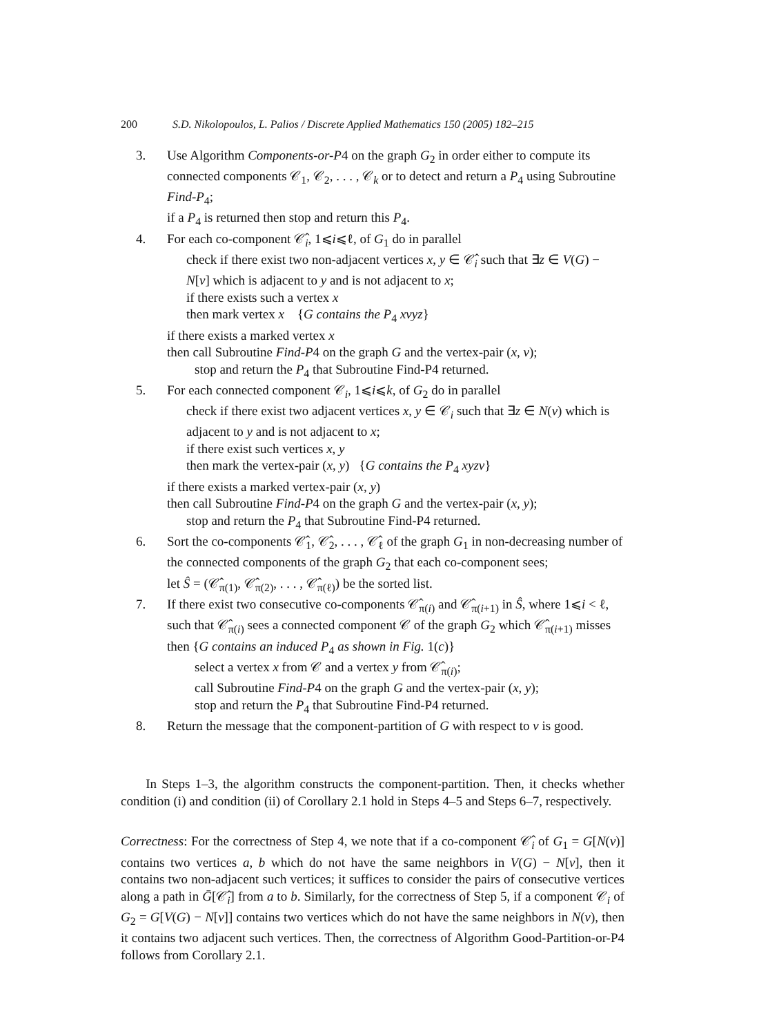200 S.D. Nikolopoulos, L. Palios / Discrete Applied Mathematics 150 (2005) 182–215
3. Use Algorithm Components-or-P4 on the graph G<sub>2</sub> in order either to compute its connected components 𝒞<sub>1</sub>, 𝒞<sub>2</sub>, . . . , 𝒞<sub>k</sub> or to detect and return a P<sub>4</sub> using Subroutine Find-P<sub>4</sub>;
if a P<sub>4</sub> is returned then stop and return this P<sub>4</sub>.
4. For each co-component 𝒞̂<sub>i</sub>, 1⩽i⩽ℓ, of G<sub>1</sub> do in parallel
check if there exist two non-adjacent vertices x, y ∈ 𝒞̂<sub>i</sub> such that ∃z ∈ V(G) − N[v] which is adjacent to y and is not adjacent to x;
if there exists such a vertex x
then mark vertex x {G contains the P<sub>4</sub> xvyz}
if there exists a marked vertex x
then call Subroutine Find-P4 on the graph G and the vertex-pair (x, v);
stop and return the P<sub>4</sub> that Subroutine Find-P4 returned.
5. For each connected component 𝒞<sub>i</sub>, 1⩽i⩽k, of G<sub>2</sub> do in parallel
check if there exist two adjacent vertices x, y ∈ 𝒞<sub>i</sub> such that ∃z ∈ N(v) which is adjacent to y and is not adjacent to x;
if there exist such vertices x, y
then mark the vertex-pair (x, y) {G contains the P<sub>4</sub> xyzv}
if there exists a marked vertex-pair (x, y)
then call Subroutine Find-P4 on the graph G and the vertex-pair (x, y);
stop and return the P<sub>4</sub> that Subroutine Find-P4 returned.
6. Sort the co-components 𝒞̂<sub>1</sub>, 𝒞̂<sub>2</sub>, . . . , 𝒞̂<sub>ℓ</sub> of the graph G<sub>1</sub> in non-decreasing number of the connected components of the graph G<sub>2</sub> that each co-component sees;
let Ŝ = (𝒞̂<sub>π(1)</sub>, 𝒞̂<sub>π(2)</sub>, . . . , 𝒞̂<sub>π(ℓ)</sub>) be the sorted list.
7. If there exist two consecutive co-components 𝒞̂<sub>π(i)</sub> and 𝒞̂<sub>π(i+1)</sub> in Ŝ, where 1⩽i < ℓ, such that 𝒞̂<sub>π(i)</sub> sees a connected component 𝒞 of the graph G<sub>2</sub> which 𝒞̂<sub>π(i+1)</sub> misses then {G contains an induced P<sub>4</sub> as shown in Fig. 1(c)}
select a vertex x from 𝒞 and a vertex y from 𝒞̂<sub>π(i)</sub>;
call Subroutine Find-P4 on the graph G and the vertex-pair (x, y);
stop and return the P<sub>4</sub> that Subroutine Find-P4 returned.
8. Return the message that the component-partition of G with respect to v is good.
In Steps 1–3, the algorithm constructs the component-partition. Then, it checks whether condition (i) and condition (ii) of Corollary 2.1 hold in Steps 4–5 and Steps 6–7, respectively.
Correctness: For the correctness of Step 4, we note that if a co-component 𝒞̂<sub>i</sub> of G<sub>1</sub> = G[N(v)] contains two vertices a, b which do not have the same neighbors in V(G) − N[v], then it contains two non-adjacent such vertices; it suffices to consider the pairs of consecutive vertices along a path in Ḡ[𝒞̂<sub>i</sub>] from a to b. Similarly, for the correctness of Step 5, if a component 𝒞<sub>i</sub> of G<sub>2</sub> = G[V(G) − N[v]] contains two vertices which do not have the same neighbors in N(v), then it contains two adjacent such vertices. Then, the correctness of Algorithm Good-Partition-or-P4 follows from Corollary 2.1.